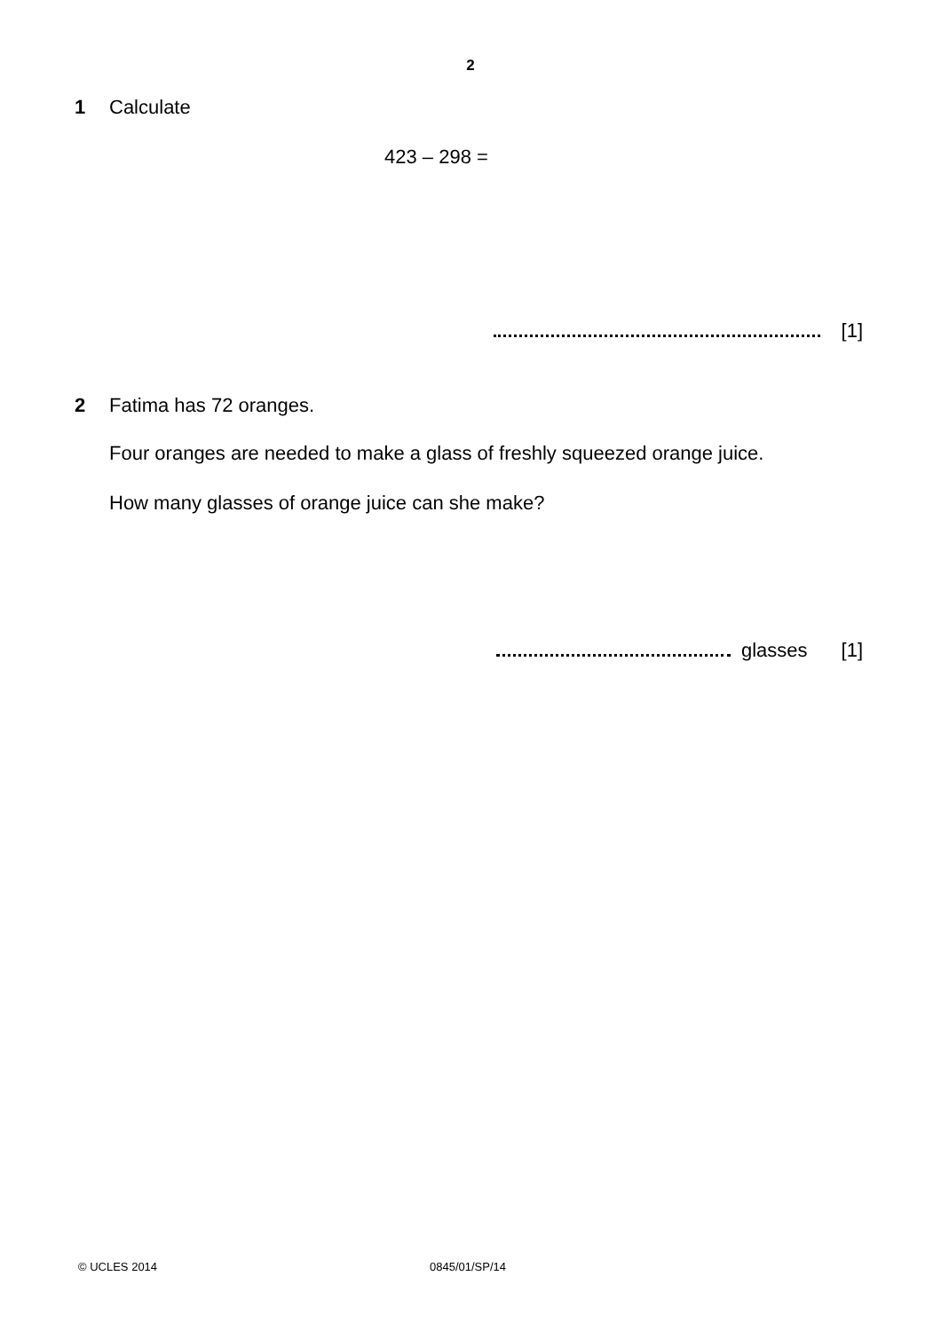2
1 Calculate
423 – 298 =
[1]
2 Fatima has 72 oranges.
Four oranges are needed to make a glass of freshly squeezed orange juice.
How many glasses of orange juice can she make?
glasses [1]
© UCLES 2014 0845/01/SP/14